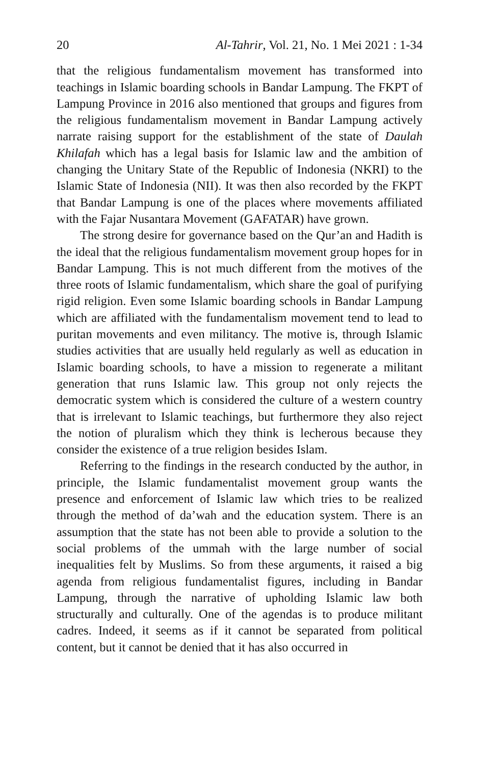20 Al-Tahrir, Vol. 21, No. 1 Mei 2021 : 1-34
that the religious fundamentalism movement has transformed into teachings in Islamic boarding schools in Bandar Lampung. The FKPT of Lampung Province in 2016 also mentioned that groups and figures from the religious fundamentalism movement in Bandar Lampung actively narrate raising support for the establishment of the state of Daulah Khilafah which has a legal basis for Islamic law and the ambition of changing the Unitary State of the Republic of Indonesia (NKRI) to the Islamic State of Indonesia (NII). It was then also recorded by the FKPT that Bandar Lampung is one of the places where movements affiliated with the Fajar Nusantara Movement (GAFATAR) have grown.
The strong desire for governance based on the Qur’an and Hadith is the ideal that the religious fundamentalism movement group hopes for in Bandar Lampung. This is not much different from the motives of the three roots of Islamic fundamentalism, which share the goal of purifying rigid religion. Even some Islamic boarding schools in Bandar Lampung which are affiliated with the fundamentalism movement tend to lead to puritan movements and even militancy. The motive is, through Islamic studies activities that are usually held regularly as well as education in Islamic boarding schools, to have a mission to regenerate a militant generation that runs Islamic law. This group not only rejects the democratic system which is considered the culture of a western country that is irrelevant to Islamic teachings, but furthermore they also reject the notion of pluralism which they think is lecherous because they consider the existence of a true religion besides Islam.
Referring to the findings in the research conducted by the author, in principle, the Islamic fundamentalist movement group wants the presence and enforcement of Islamic law which tries to be realized through the method of da’wah and the education system. There is an assumption that the state has not been able to provide a solution to the social problems of the ummah with the large number of social inequalities felt by Muslims. So from these arguments, it raised a big agenda from religious fundamentalist figures, including in Bandar Lampung, through the narrative of upholding Islamic law both structurally and culturally. One of the agendas is to produce militant cadres. Indeed, it seems as if it cannot be separated from political content, but it cannot be denied that it has also occurred in